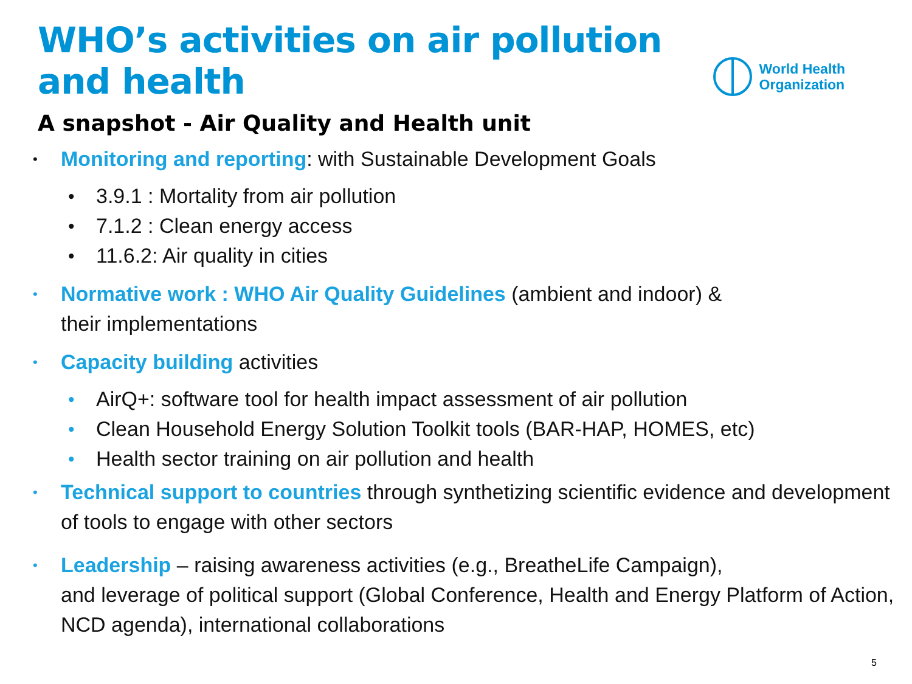WHO’s activities on air pollution
and health
World Health
Organization
A snapshot - Air Quality and Health unit
• Monitoring and reporting: with Sustainable Development Goals
• 3.9.1 : Mortality from air pollution
• 7.1.2 : Clean energy access
• 11.6.2: Air quality in cities
• Normative work : WHO Air Quality Guidelines (ambient and indoor) &
their implementations
• Capacity building activities
• AirQ+: software tool for health impact assessment of air pollution
• Clean Household Energy Solution Toolkit tools (BAR-HAP, HOMES, etc)
• Health sector training on air pollution and health
• Technical support to countries through synthetizing scientific evidence and development of tools to engage with other sectors
• Leadership – raising awareness activities (e.g., BreatheLife Campaign),
and leverage of political support (Global Conference, Health and Energy Platform of Action, NCD agenda), international collaborations
5